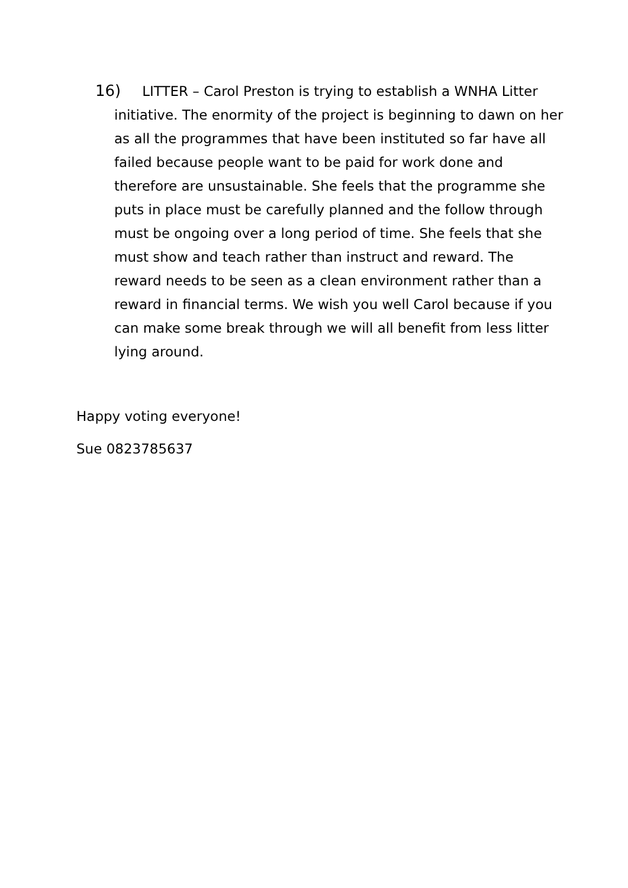16) LITTER – Carol Preston is trying to establish a WNHA Litter initiative. The enormity of the project is beginning to dawn on her as all the programmes that have been instituted so far have all failed because people want to be paid for work done and therefore are unsustainable. She feels that the programme she puts in place must be carefully planned and the follow through must be ongoing over a long period of time. She feels that she must show and teach rather than instruct and reward. The reward needs to be seen as a clean environment rather than a reward in financial terms. We wish you well Carol because if you can make some break through we will all benefit from less litter lying around.
Happy voting everyone!
Sue 0823785637